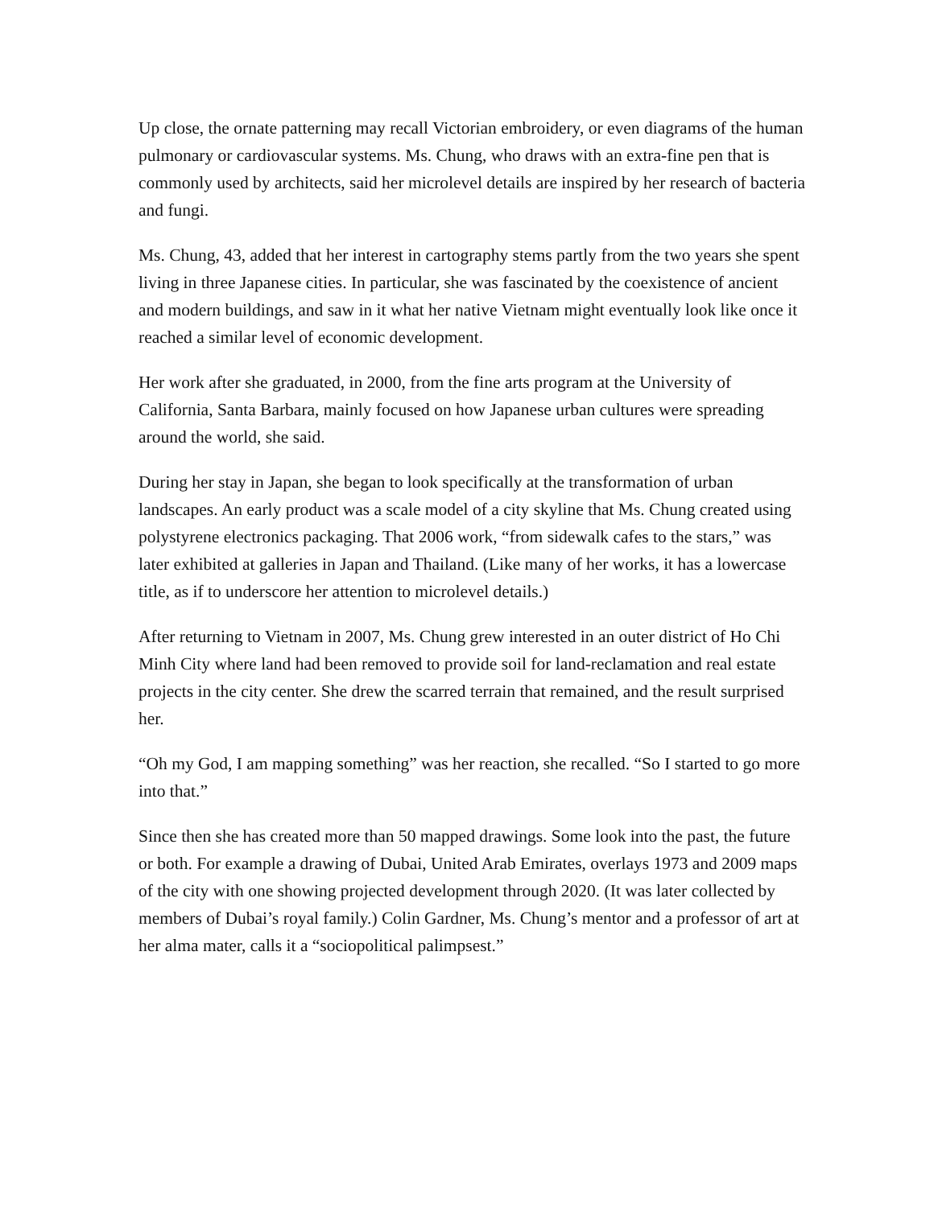Up close, the ornate patterning may recall Victorian embroidery, or even diagrams of the human pulmonary or cardiovascular systems. Ms. Chung, who draws with an extra-fine pen that is commonly used by architects, said her microlevel details are inspired by her research of bacteria and fungi.
Ms. Chung, 43, added that her interest in cartography stems partly from the two years she spent living in three Japanese cities. In particular, she was fascinated by the coexistence of ancient and modern buildings, and saw in it what her native Vietnam might eventually look like once it reached a similar level of economic development.
Her work after she graduated, in 2000, from the fine arts program at the University of California, Santa Barbara, mainly focused on how Japanese urban cultures were spreading around the world, she said.
During her stay in Japan, she began to look specifically at the transformation of urban landscapes. An early product was a scale model of a city skyline that Ms. Chung created using polystyrene electronics packaging. That 2006 work, “from sidewalk cafes to the stars,” was later exhibited at galleries in Japan and Thailand. (Like many of her works, it has a lowercase title, as if to underscore her attention to microlevel details.)
After returning to Vietnam in 2007, Ms. Chung grew interested in an outer district of Ho Chi Minh City where land had been removed to provide soil for land-reclamation and real estate projects in the city center. She drew the scarred terrain that remained, and the result surprised her.
“Oh my God, I am mapping something” was her reaction, she recalled. “So I started to go more into that.”
Since then she has created more than 50 mapped drawings. Some look into the past, the future or both. For example a drawing of Dubai, United Arab Emirates, overlays 1973 and 2009 maps of the city with one showing projected development through 2020. (It was later collected by members of Dubai’s royal family.) Colin Gardner, Ms. Chung’s mentor and a professor of art at her alma mater, calls it a “sociopolitical palimpsest.”